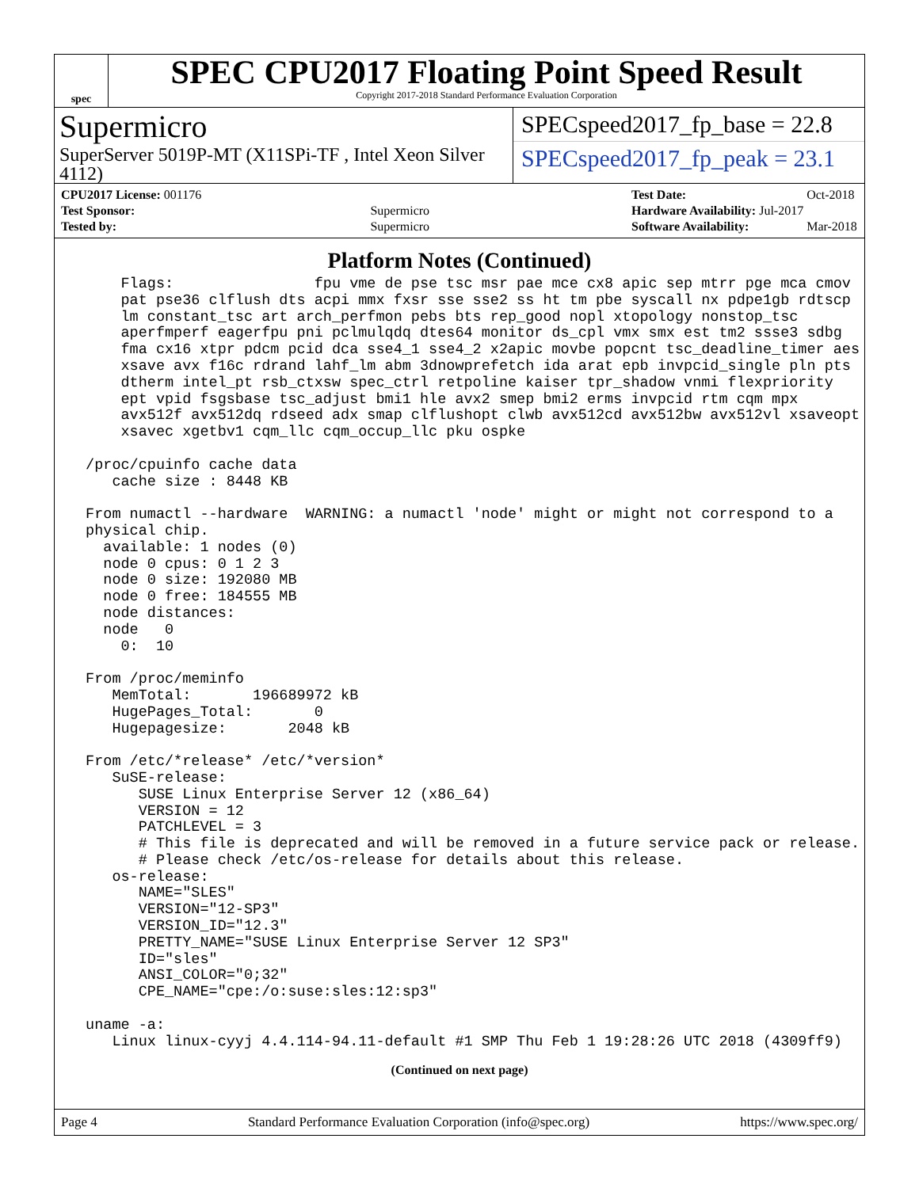spec
SPEC CPU2017 Floating Point Speed Result
Copyright 2017-2018 Standard Performance Evaluation Corporation
Supermicro
SuperServer 5019P-MT (X11SPi-TF , Intel Xeon Silver 4112)
SPECspeed2017_fp_base = 22.8
SPECspeed2017_fp_peak = 23.1
| CPU2017 License: 001176 | |
| Test Sponsor: | Supermicro |
| Tested by: | Supermicro |
| Test Date: | Oct-2018 |
| Hardware Availability: Jul-2017 | |
| Software Availability: | Mar-2018 |
Platform Notes (Continued)
     Flags:                fpu vme de pse tsc msr pae mce cx8 apic sep mtrr pge mca cmov
     pat pse36 clflush dts acpi mmx fxsr sse sse2 ss ht tm pbe syscall nx pdpe1gb rdtscp
     lm constant_tsc art arch_perfmon pebs bts rep_good nopl xtopology nonstop_tsc
     aperfmperf eagerfpu pni pclmulqdq dtes64 monitor ds_cpl vmx smx est tm2 ssse3 sdbg
     fma cx16 xtpr pdcm pcid dca sse4_1 sse4_2 x2apic movbe popcnt tsc_deadline_timer aes
     xsave avx f16c rdrand lahf_lm abm 3dnowprefetch ida arat epb invpcid_single pln pts
     dtherm intel_pt rsb_ctxsw spec_ctrl retpoline kaiser tpr_shadow vnmi flexpriority
     ept vpid fsgsbase tsc_adjust bmi1 hle avx2 smep bmi2 erms invpcid rtm cqm mpx
     avx512f avx512dq rdseed adx smap clflushopt clwb avx512cd avx512bw avx512vl xsaveopt
     xsavec xgetbv1 cqm_llc cqm_occup_llc pku ospke

 /proc/cpuinfo cache data
    cache size : 8448 KB

 From numactl --hardware  WARNING: a numactl 'node' might or might not correspond to a
 physical chip.
   available: 1 nodes (0)
   node 0 cpus: 0 1 2 3
   node 0 size: 192080 MB
   node 0 free: 184555 MB
   node distances:
   node   0
     0:  10

 From /proc/meminfo
    MemTotal:       196689972 kB
    HugePages_Total:       0
    Hugepagesize:       2048 kB

 From /etc/*release* /etc/*version*
    SuSE-release:
       SUSE Linux Enterprise Server 12 (x86_64)
       VERSION = 12
       PATCHLEVEL = 3
       # This file is deprecated and will be removed in a future service pack or release.
       # Please check /etc/os-release for details about this release.
    os-release:
       NAME="SLES"
       VERSION="12-SP3"
       VERSION_ID="12.3"
       PRETTY_NAME="SUSE Linux Enterprise Server 12 SP3"
       ID="sles"
       ANSI_COLOR="0;32"
       CPE_NAME="cpe:/o:suse:sles:12:sp3"

 uname -a:
    Linux linux-cyyj 4.4.114-94.11-default #1 SMP Thu Feb 1 19:28:26 UTC 2018 (4309ff9)
(Continued on next page)
Page 4 Standard Performance Evaluation Corporation (info@spec.org) https://www.spec.org/